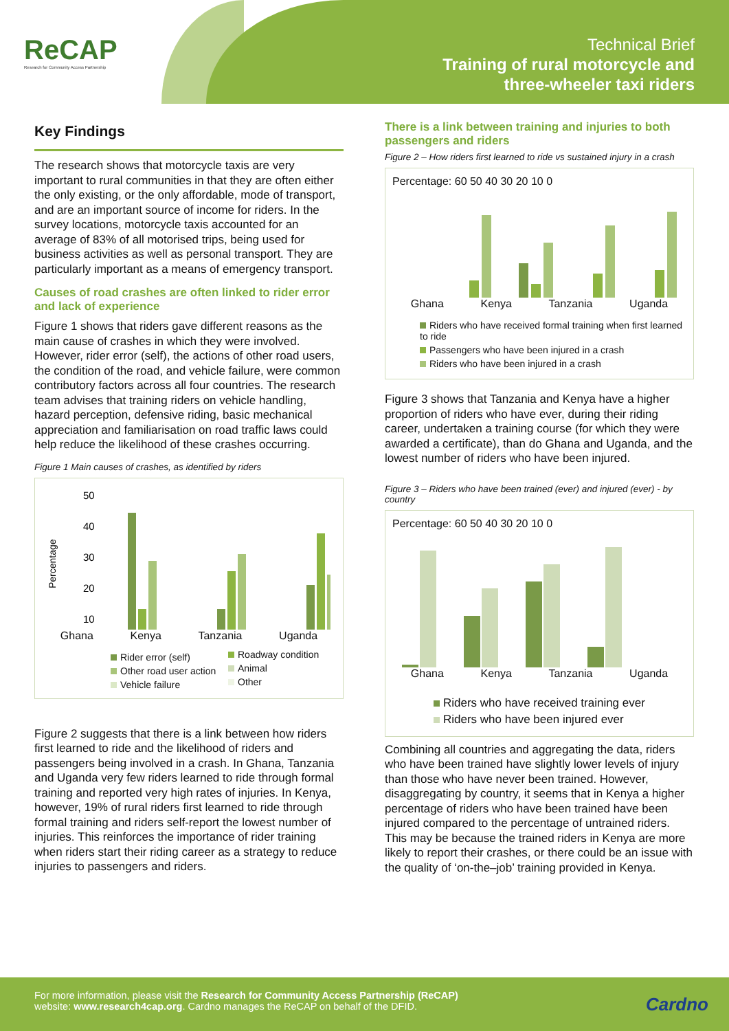ReCAP
Research for Community Access Partnership
Technical Brief
Training of rural motorcycle and
three-wheeler taxi riders
Key Findings
The research shows that motorcycle taxis are very important to rural communities in that they are often either the only existing, or the only affordable, mode of transport, and are an important source of income for riders. In the survey locations, motorcycle taxis accounted for an average of 83% of all motorised trips, being used for business activities as well as personal transport. They are particularly important as a means of emergency transport.
Causes of road crashes are often linked to rider error and lack of experience
Figure 1 shows that riders gave different reasons as the main cause of crashes in which they were involved. However, rider error (self), the actions of other road users, the condition of the road, and vehicle failure, were common contributory factors across all four countries. The research team advises that training riders on vehicle handling, hazard perception, defensive riding, basic mechanical appreciation and familiarisation on road traffic laws could help reduce the likelihood of these crashes occurring.
Figure 1 Main causes of crashes, as identified by riders
Percentage
50
40
30
20
10
Ghana Kenya Tanzania Uganda
Rider error (self)
Other road user action
Vehicle failure
Roadway condition
Animal
Other
Figure 2 suggests that there is a link between how riders first learned to ride and the likelihood of riders and passengers being involved in a crash. In Ghana, Tanzania and Uganda very few riders learned to ride through formal training and reported very high rates of injuries. In Kenya, however, 19% of rural riders first learned to ride through formal training and riders self-report the lowest number of injuries. This reinforces the importance of rider training when riders start their riding career as a strategy to reduce injuries to passengers and riders.
There is a link between training and injuries to both passengers and riders
Figure 2 – How riders first learned to ride vs sustained injury in a crash
Percentage: 60 50 40 30 20 10 0
Ghana Kenya Tanzania Uganda
Riders who have received formal training when first learned to ride
Passengers who have been injured in a crash
Riders who have been injured in a crash
Figure 3 shows that Tanzania and Kenya have a higher proportion of riders who have ever, during their riding career, undertaken a training course (for which they were awarded a certificate), than do Ghana and Uganda, and the lowest number of riders who have been injured.
Figure 3 – Riders who have been trained (ever) and injured (ever) - by country
Percentage: 60 50 40 30 20 10 0
Ghana Kenya Tanzania Uganda
Riders who have received training ever
Riders who have been injured ever
Combining all countries and aggregating the data, riders who have been trained have slightly lower levels of injury than those who have never been trained. However, disaggregating by country, it seems that in Kenya a higher percentage of riders who have been trained have been injured compared to the percentage of untrained riders. This may be because the trained riders in Kenya are more likely to report their crashes, or there could be an issue with the quality of ‘on-the–job’ training provided in Kenya.
For more information, please visit the Research for Community Access Partnership (ReCAP)
website: www.research4cap.org. Cardno manages the ReCAP on behalf of the DFID.
Cardno